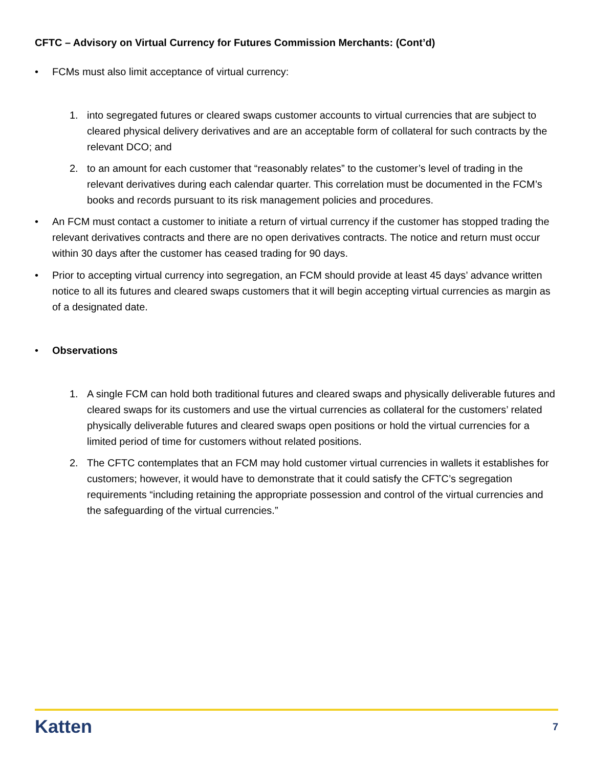CFTC – Advisory on Virtual Currency for Futures Commission Merchants: (Cont’d)
• FCMs must also limit acceptance of virtual currency:
1. into segregated futures or cleared swaps customer accounts to virtual currencies that are subject to cleared physical delivery derivatives and are an acceptable form of collateral for such contracts by the relevant DCO; and
2. to an amount for each customer that “reasonably relates” to the customer’s level of trading in the relevant derivatives during each calendar quarter. This correlation must be documented in the FCM’s books and records pursuant to its risk management policies and procedures.
• An FCM must contact a customer to initiate a return of virtual currency if the customer has stopped trading the relevant derivatives contracts and there are no open derivatives contracts. The notice and return must occur within 30 days after the customer has ceased trading for 90 days.
• Prior to accepting virtual currency into segregation, an FCM should provide at least 45 days’ advance written notice to all its futures and cleared swaps customers that it will begin accepting virtual currencies as margin as of a designated date.
• Observations
1. A single FCM can hold both traditional futures and cleared swaps and physically deliverable futures and cleared swaps for its customers and use the virtual currencies as collateral for the customers’ related physically deliverable futures and cleared swaps open positions or hold the virtual currencies for a limited period of time for customers without related positions.
2. The CFTC contemplates that an FCM may hold customer virtual currencies in wallets it establishes for customers; however, it would have to demonstrate that it could satisfy the CFTC’s segregation requirements “including retaining the appropriate possession and control of the virtual currencies and the safeguarding of the virtual currencies.”
Katten 7